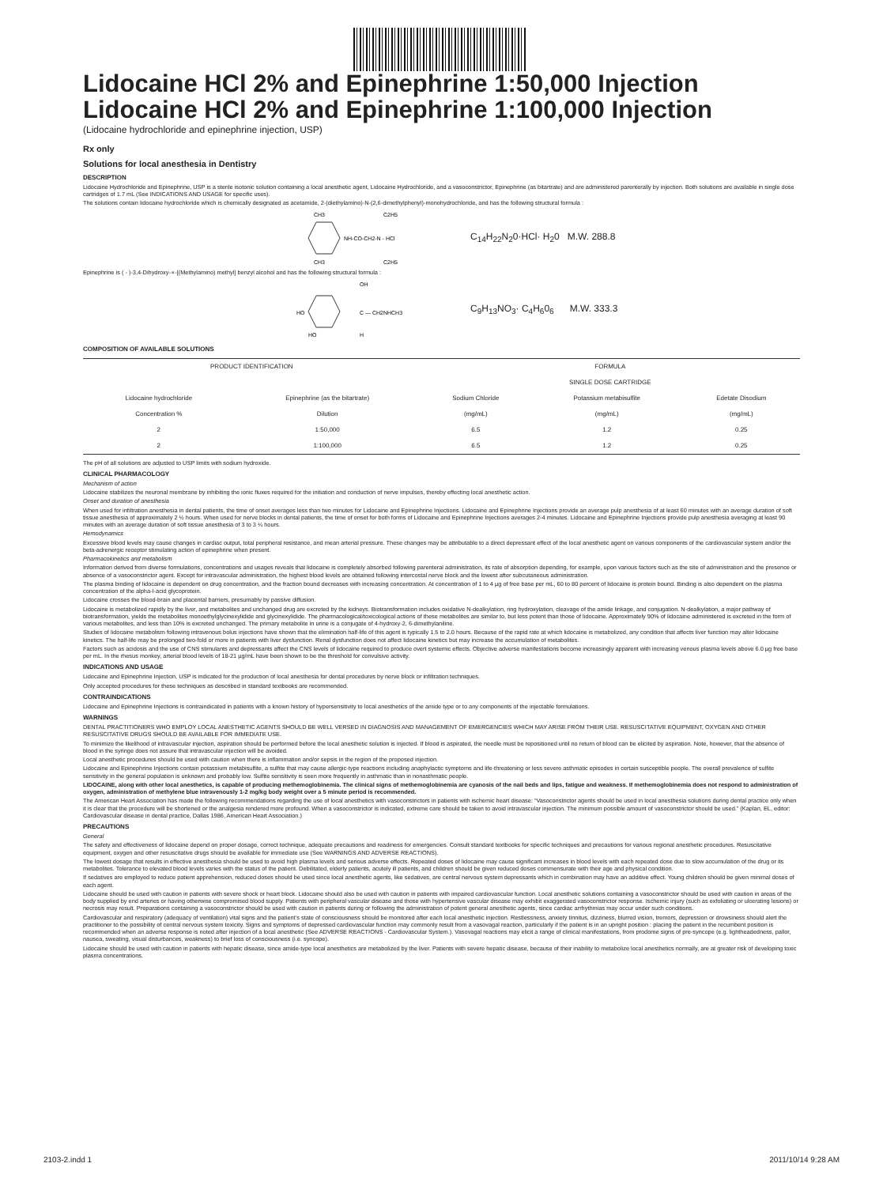Lidocaine HCl 2% and Epinephrine 1:50,000 Injection
Lidocaine HCl 2% and Epinephrine 1:100,000 Injection
(Lidocaine hydrochloride and epinephrine injection, USP)
Rx only
Solutions for local anesthesia in Dentistry
DESCRIPTION
Lidocaine Hydrochloride and Epinephrine, USP is a sterile isotonic solution containing a local anesthetic agent, Lidocaine Hydrochloride, and a vasoconstrictor, Epinephrine (as bitartrate) and are administered parenterally by injection. Both solutions are available in single dose cartridges of 1.7 mL (See INDICATIONS AND USAGE for specific uses).
The solutions contain lidocaine hydrochloride which is chemically designated as acetamide, 2-(diethylamino)-N-(2,6-dimethylphenyl)-monohydrochloride, and has the following structural formula :
CH3
NH-CO-CH2-N - HCl
CH3
C2H5
C2H5
C<sub>14</sub>H<sub>22</sub>N<sub>2</sub>0·HCl· H<sub>2</sub>0 M.W. 288.8
Epinephrine is ( - )-3,4-Dihydroxy-∝-[(Methylamino) methyl] benzyl alcohol and has the following structural formula :
HO
HO
OH
C — CH2NHCH3
H
C<sub>9</sub>H<sub>13</sub>NO<sub>3</sub>· C<sub>4</sub>H<sub>6</sub>0<sub>6</sub> M.W. 333.3
COMPOSITION OF AVAILABLE SOLUTIONS
| PRODUCT IDENTIFICATION | | FORMULA | | |
| --- | --- | --- | --- | --- |
| | | SINGLE DOSE CARTRIDGE | | |
| Lidocaine hydrochloride | Epinephrine (as the bitartrate) | Sodium Chloride | Potassium metabisulfite | Edetate Disodium |
| Concentration % | Dilution | (mg/mL) | (mg/mL) | (mg/mL) |
| 2 | 1:50,000 | 6.5 | 1.2 | 0.25 |
| 2 | 1:100,000 | 6.5 | 1.2 | 0.25 |
The pH of all solutions are adjusted to USP limits with sodium hydroxide.
CLINICAL PHARMACOLOGY
Mechanism of action
Lidocaine stabilizes the neuronal membrane by inhibiting the ionic fluxes required for the initiation and conduction of nerve impulses, thereby effecting local anesthetic action.
Onset and duration of anesthesia
When used for infiltration anesthesia in dental patients, the time of onset averages less than two minutes for Lidocaine and Epinephrine Injections. Lidocaine and Epinephrine Injections provide an average pulp anesthesia of at least 60 minutes with an average duration of soft tissue anesthesia of approximately 2 ½ hours. When used for nerve blocks in dental patients, the time of onset for both forms of Lidocaine and Epinephrine Injections averages 2-4 minutes. Lidocaine and Epinephrine Injections provide pulp anesthesia averaging at least 90 minutes with an average duration of soft tissue anesthesia of 3 to 3 ¼ hours.
Hemodynamics
Excessive blood levels may cause changes in cardiac output, total peripheral resistance, and mean arterial pressure. These changes may be attributable to a direct depressant effect of the local anesthetic agent on various components of the cardiovascular system and/or the beta-adrenergic receptor stimulating action of epinephrine when present.
Pharmacokinetics and metabolism
Information derived from diverse formulations, concentrations and usages reveals that lidocaine is completely absorbed following parenteral administration, its rate of absorption depending, for example, upon various factors such as the site of administration and the presence or absence of a vasoconstrictor agent. Except for intravascular administration, the highest blood levels are obtained following intercostal nerve block and the lowest after subcutaneous administration.
The plasma binding of lidocaine is dependent on drug concentration, and the fraction bound decreases with increasing concentration. At concentration of 1 to 4 µg of free base per mL, 60 to 80 percent of lidocaine is protein bound. Binding is also dependent on the plasma concentration of the alpha-I-acid glycoprotein.
Lidocaine crosses the blood-brain and placental barriers, presumably by passive diffusion.
Lidocaine is metabolized rapidly by the liver, and metabolites and unchanged drug are excreted by the kidneys. Biotransformation includes oxidative N-dealkylation, ring hydroxylation, cleavage of the amide linkage, and conjugation. N-dealkylation, a major pathway of biotransformation, yields the metabolites monoethylglycinexylidide and glycinexylidide. The pharmacological/toxicological actions of these metabolites are similar to, but less potent than those of lidocaine. Approximately 90% of lidocaine administered is excreted in the form of various metabolites, and less than 10% is excreted unchanged. The primary metabolite in urine is a conjugate of 4-hydroxy-2, 6-dimethylaniline.
Studies of lidocaine metabolism following intravenous bolus injections have shown that the elimination half-life of this agent is typically 1.5 to 2.0 hours. Because of the rapid rate at which lidocaine is metabolized, any condition that affects liver function may alter lidocaine kinetics. The half-life may be prolonged two-fold or more in patients with liver dysfunction. Renal dysfunction does not affect lidocaine kinetics but may increase the accumulation of metabolites.
Factors such as acidosis and the use of CNS stimulants and depressants affect the CNS levels of lidocaine required to produce overt systemic effects. Objective adverse manifestations become increasingly apparent with increasing venous plasma levels above 6.0 µg free base per mL. In the rhesus monkey, arterial blood levels of 18-21 µg/mL have been shown to be the threshold for convulsive activity.
INDICATIONS AND USAGE
Lidocaine and Epinephrine Injection, USP is indicated for the production of local anesthesia for dental procedures by nerve block or infiltration techniques.
Only accepted procedures for these techniques as described in standard textbooks are recommended.
CONTRAINDICATIONS
Lidocaine and Epinephrine Injections is contraindicated in patients with a known history of hypersensitivity to local anesthetics of the amide type or to any components of the injectable formulations.
WARNINGS
DENTAL PRACTITIONERS WHO EMPLOY LOCAL ANESTHETIC AGENTS SHOULD BE WELL VERSED IN DIAGNOSIS AND MANAGEMENT OF EMERGENCIES WHICH MAY ARISE FROM THEIR USE. RESUSCITATIVE EQUIPMENT, OXYGEN AND OTHER RESUSCITATIVE DRUGS SHOULD BE AVAILABLE FOR IMMEDIATE USE.
To minimize the likelihood of intravascular injection, aspiration should be performed before the local anesthetic solution is injected. If blood is aspirated, the needle must be repositioned until no return of blood can be elicited by aspiration. Note, however, that the absence of blood in the syringe does not assure that intravascular injection will be avoided.
Local anesthetic procedures should be used with caution when there is inflammation and/or sepsis in the region of the proposed injection.
Lidocaine and Epinephrine Injections contain potassium metabisulfite, a sulfite that may cause allergic-type reactions including anaphylactic symptoms and life-threatening or less severe asthmatic episodes in certain susceptible people. The overall prevalence of sulfite sensitivity in the general population is unknown and probably low. Sulfite sensitivity is seen more frequently in asthmatic than in nonasthmatic people.
LIDOCAINE, along with other local anesthetics, is capable of producing methemoglobinemia. The clinical signs of methemoglobinemia are cyanosis of the nail beds and lips, fatigue and weakness. If methemoglobinemia does not respond to administration of oxygen, administration of methylene blue intravenously 1-2 mg/kg body weight over a 5 minute period is recommended.
The American Heart Association has made the following recommendations regarding the use of local anesthetics with vasoconstrictors in patients with ischemic heart disease: “Vasoconstrictor agents should be used in local anesthesia solutions during dental practice only when it is clear that the procedure will be shortened or the analgesia rendered more profound. When a vasoconstrictor is indicated, extreme care should be taken to avoid intravascular injection. The minimum possible amount of vasoconstrictor should be used.” (Kaplan, EL, editor: Cardiovascular disease in dental practice, Dallas 1986, American Heart Association.)
PRECAUTIONS
General
The safety and effectiveness of lidocaine depend on proper dosage, correct technique, adequate precautions and readiness for emergencies. Consult standard textbooks for specific techniques and precautions for various regional anesthetic procedures. Resuscitative equipment, oxygen and other resuscitative drugs should be available for immediate use (See WARNINGS AND ADVERSE REACTIONS).
The lowest dosage that results in effective anesthesia should be used to avoid high plasma levels and serious adverse effects. Repeated doses of lidocaine may cause significant increases in blood levels with each repeated dose due to slow accumulation of the drug or its metabolites. Tolerance to elevated blood levels varies with the status of the patient. Debilitated, elderly patients, acutely ill patients, and children should be given reduced doses commensurate with their age and physical condition.
If sedatives are employed to reduce patient apprehension, reduced doses should be used since local anesthetic agents, like sedatives, are central nervous system depressants which in combination may have an additive effect. Young children should be given minimal doses of each agent.
Lidocaine should be used with caution in patients with severe shock or heart block. Lidocaine should also be used with caution in patients with impaired cardiovascular function. Local anesthetic solutions containing a vasoconstrictor should be used with caution in areas of the body supplied by end arteries or having otherwise compromised blood supply. Patients with peripheral vascular disease and those with hypertensive vascular disease may exhibit exaggerated vasoconstrictor response. Ischemic injury (such as exfoliating or ulcerating lesions) or necrosis may result. Preparations containing a vasoconstrictor should be used with caution in patients during or following the administration of potent general anesthetic agents, since cardiac arrhythmias may occur under such conditions.
Cardiovascular and respiratory (adequacy of ventilation) vital signs and the patient’s state of consciousness should be monitored after each local anesthetic injection. Restlessness, anxiety tinnitus, dizziness, blurred vision, tremors, depression or drowsiness should alert the practitioner to the possibility of central nervous system toxicity. Signs and symptoms of depressed cardiovascular function may commonly result from a vasovagal reaction, particularly if the patient is in an upright position : placing the patient in the recumbent position is recommended when an adverse response is noted after injection of a local anesthetic (See ADVERSE REACTIONS - Cardiovascular System.). Vasovagal reactions may elicit a range of clinical manifestations, from prodome signs of pre-syncope (e.g. lightheadedness, pallor, nausea, sweating, visual disturbances, weakness) to brief loss of consciousness (i.e. syncope).
Lidocaine should be used with caution in patients with hepatic disease, since amide-type local anesthetics are metabolized by the liver. Patients with severe hepatic disease, because of their inability to metabolize local anesthetics normally, are at greater risk of developing toxic plasma concentrations.
2103-2.indd 1 2011/10/14 9:28 AM